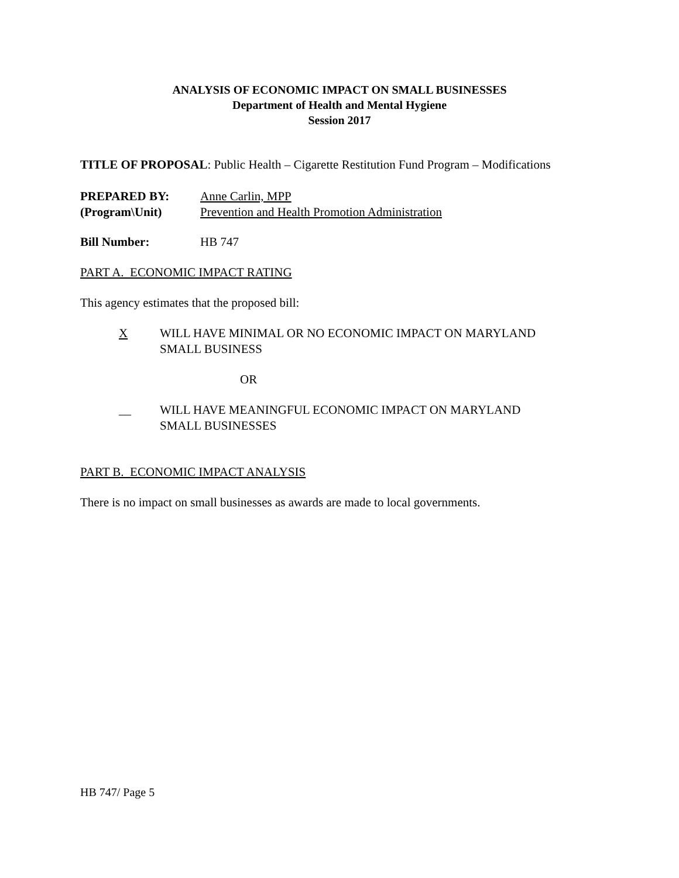ANALYSIS OF ECONOMIC IMPACT ON SMALL BUSINESSES
Department of Health and Mental Hygiene
Session 2017
TITLE OF PROPOSAL: Public Health – Cigarette Restitution Fund Program – Modifications
PREPARED BY: Anne Carlin, MPP
(Program\Unit) Prevention and Health Promotion Administration
Bill Number: HB 747
PART A. ECONOMIC IMPACT RATING
This agency estimates that the proposed bill:
X WILL HAVE MINIMAL OR NO ECONOMIC IMPACT ON MARYLAND
SMALL BUSINESS
OR
__ WILL HAVE MEANINGFUL ECONOMIC IMPACT ON MARYLAND
SMALL BUSINESSES
PART B. ECONOMIC IMPACT ANALYSIS
There is no impact on small businesses as awards are made to local governments.
HB 747/ Page 5